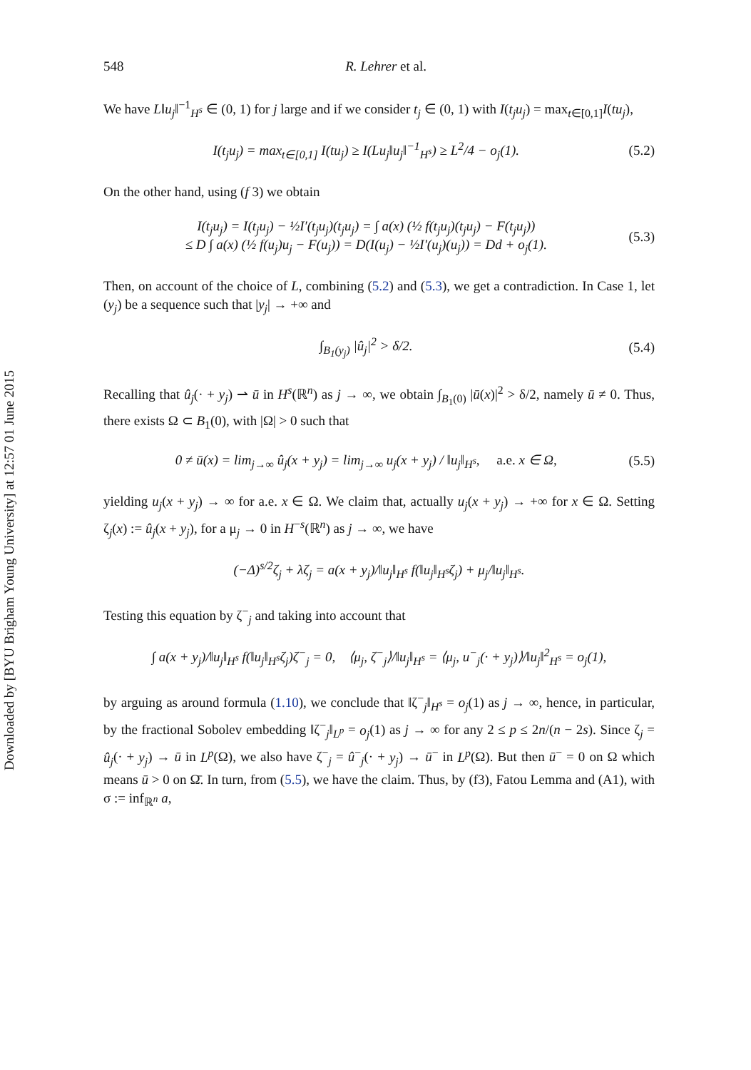Downloaded by [BYU Brigham Young University] at 12:57 01 June 2015
548 R. Lehrer et al.
We have L‖u<sub>j</sub>‖<sup>−1</sup><sub>H<sup>s</sup></sub> ∈ (0, 1) for j large and if we consider t<sub>j</sub> ∈ (0, 1) with I(t<sub>j</sub>u<sub>j</sub>) = max<sub>t∈[0,1]</sub>I(tu<sub>j</sub>),
I(t<sub>j</sub>u<sub>j</sub>) = max<sub>t∈[0,1]</sub> I(tu<sub>j</sub>) ≥ I(Lu<sub>j</sub>‖u<sub>j</sub>‖<sup>−1</sup><sub>H<sup>s</sup></sub>) ≥ L<sup>2</sup>/4 − o<sub>j</sub>(1). (5.2)
On the other hand, using (f 3) we obtain
I(t<sub>j</sub>u<sub>j</sub>) = I(t<sub>j</sub>u<sub>j</sub>) − ½I′(t<sub>j</sub>u<sub>j</sub>)(t<sub>j</sub>u<sub>j</sub>) = ∫ a(x) (½ f(t<sub>j</sub>u<sub>j</sub>)(t<sub>j</sub>u<sub>j</sub>) − F(t<sub>j</sub>u<sub>j</sub>))
≤ D ∫ a(x) (½ f(u<sub>j</sub>)u<sub>j</sub> − F(u<sub>j</sub>)) = D(I(u<sub>j</sub>) − ½I′(u<sub>j</sub>)(u<sub>j</sub>)) = Dd + o<sub>j</sub>(1). (5.3)
Then, on account of the choice of L, combining (5.2) and (5.3), we get a contradiction. In Case 1, let (y<sub>j</sub>) be a sequence such that |y<sub>j</sub>| → +∞ and
∫<sub>B<sub>1</sub>(y<sub>j</sub>)</sub> |û<sub>j</sub>|<sup>2</sup> > δ/2. (5.4)
Recalling that û<sub>j</sub>(· + y<sub>j</sub>) ⇀ ū in H<sup>s</sup>(ℝ<sup>n</sup>) as j → ∞, we obtain ∫<sub>B<sub>1</sub>(0)</sub> |ū(x)|<sup>2</sup> > δ/2, namely ū ≠ 0. Thus, there exists Ω ⊂ B<sub>1</sub>(0), with |Ω| > 0 such that
0 ≠ ū(x) = lim<sub>j→∞</sub> û<sub>j</sub>(x + y<sub>j</sub>) = lim<sub>j→∞</sub> u<sub>j</sub>(x + y<sub>j</sub>) / ‖u<sub>j</sub>‖<sub>H<sup>s</sup></sub>, a.e. x ∈ Ω, (5.5)
yielding u<sub>j</sub>(x + y<sub>j</sub>) → ∞ for a.e. x ∈ Ω. We claim that, actually u<sub>j</sub>(x + y<sub>j</sub>) → +∞ for x ∈ Ω. Setting ζ<sub>j</sub>(x) := û<sub>j</sub>(x + y<sub>j</sub>), for a μ<sub>j</sub> → 0 in H<sup>−s</sup>(ℝ<sup>n</sup>) as j → ∞, we have
(−Δ)<sup>s/2</sup>ζ<sub>j</sub> + λζ<sub>j</sub> = a(x + y<sub>j</sub>)/‖u<sub>j</sub>‖<sub>H<sup>s</sup></sub> f(‖u<sub>j</sub>‖<sub>H<sup>s</sup></sub>ζ<sub>j</sub>) + μ<sub>j</sub>/‖u<sub>j</sub>‖<sub>H<sup>s</sup></sub>.
Testing this equation by ζ<sup>−</sup><sub>j</sub> and taking into account that
∫ a(x + y<sub>j</sub>)/‖u<sub>j</sub>‖<sub>H<sup>s</sup></sub> f(‖u<sub>j</sub>‖<sub>H<sup>s</sup></sub>ζ<sub>j</sub>)ζ<sup>−</sup><sub>j</sub> = 0, ⟨μ<sub>j</sub>, ζ<sup>−</sup><sub>j</sub>⟩/‖u<sub>j</sub>‖<sub>H<sup>s</sup></sub> = ⟨μ<sub>j</sub>, u<sup>−</sup><sub>j</sub>(· + y<sub>j</sub>)⟩/‖u<sub>j</sub>‖<sup>2</sup><sub>H<sup>s</sup></sub> = o<sub>j</sub>(1),
by arguing as around formula (1.10), we conclude that ‖ζ<sup>−</sup><sub>j</sub>‖<sub>H<sup>s</sup></sub> = o<sub>j</sub>(1) as j → ∞, hence, in particular, by the fractional Sobolev embedding ‖ζ<sup>−</sup><sub>j</sub>‖<sub>L<sup>p</sup></sub> = o<sub>j</sub>(1) as j → ∞ for any 2 ≤ p ≤ 2n/(n − 2s). Since ζ<sub>j</sub> = û<sub>j</sub>(· + y<sub>j</sub>) → ū in L<sup>p</sup>(Ω), we also have ζ<sup>−</sup><sub>j</sub> = û<sup>−</sup><sub>j</sub>(· + y<sub>j</sub>) → ū<sup>−</sup> in L<sup>p</sup>(Ω). But then ū<sup>−</sup> = 0 on Ω which means ū > 0 on Ω̄. In turn, from (5.5), we have the claim. Thus, by (f3), Fatou Lemma and (A1), with σ := inf<sub>ℝ<sup>n</sup></sub> a,